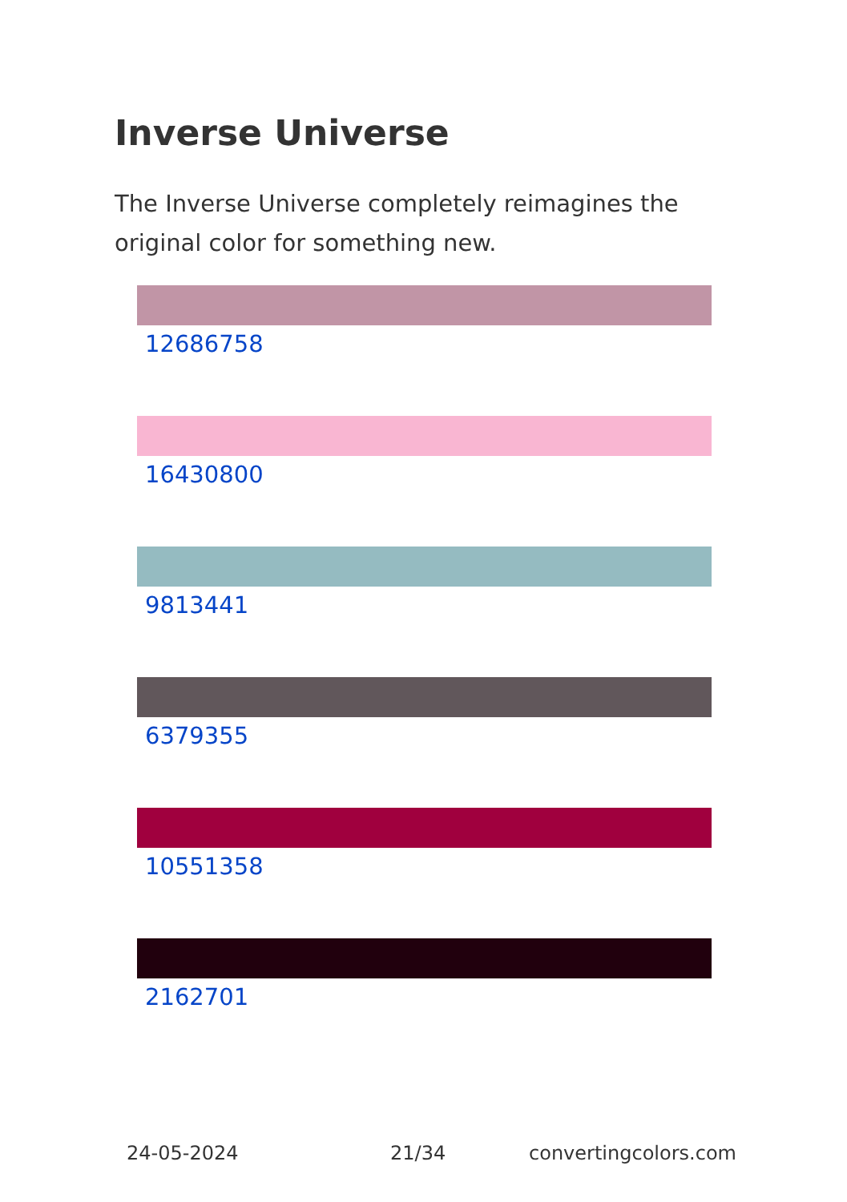Inverse Universe
The Inverse Universe completely reimagines the original color for something new.
12686758
16430800
9813441
6379355
10551358
2162701
24-05-2024 21/34 convertingcolors.com